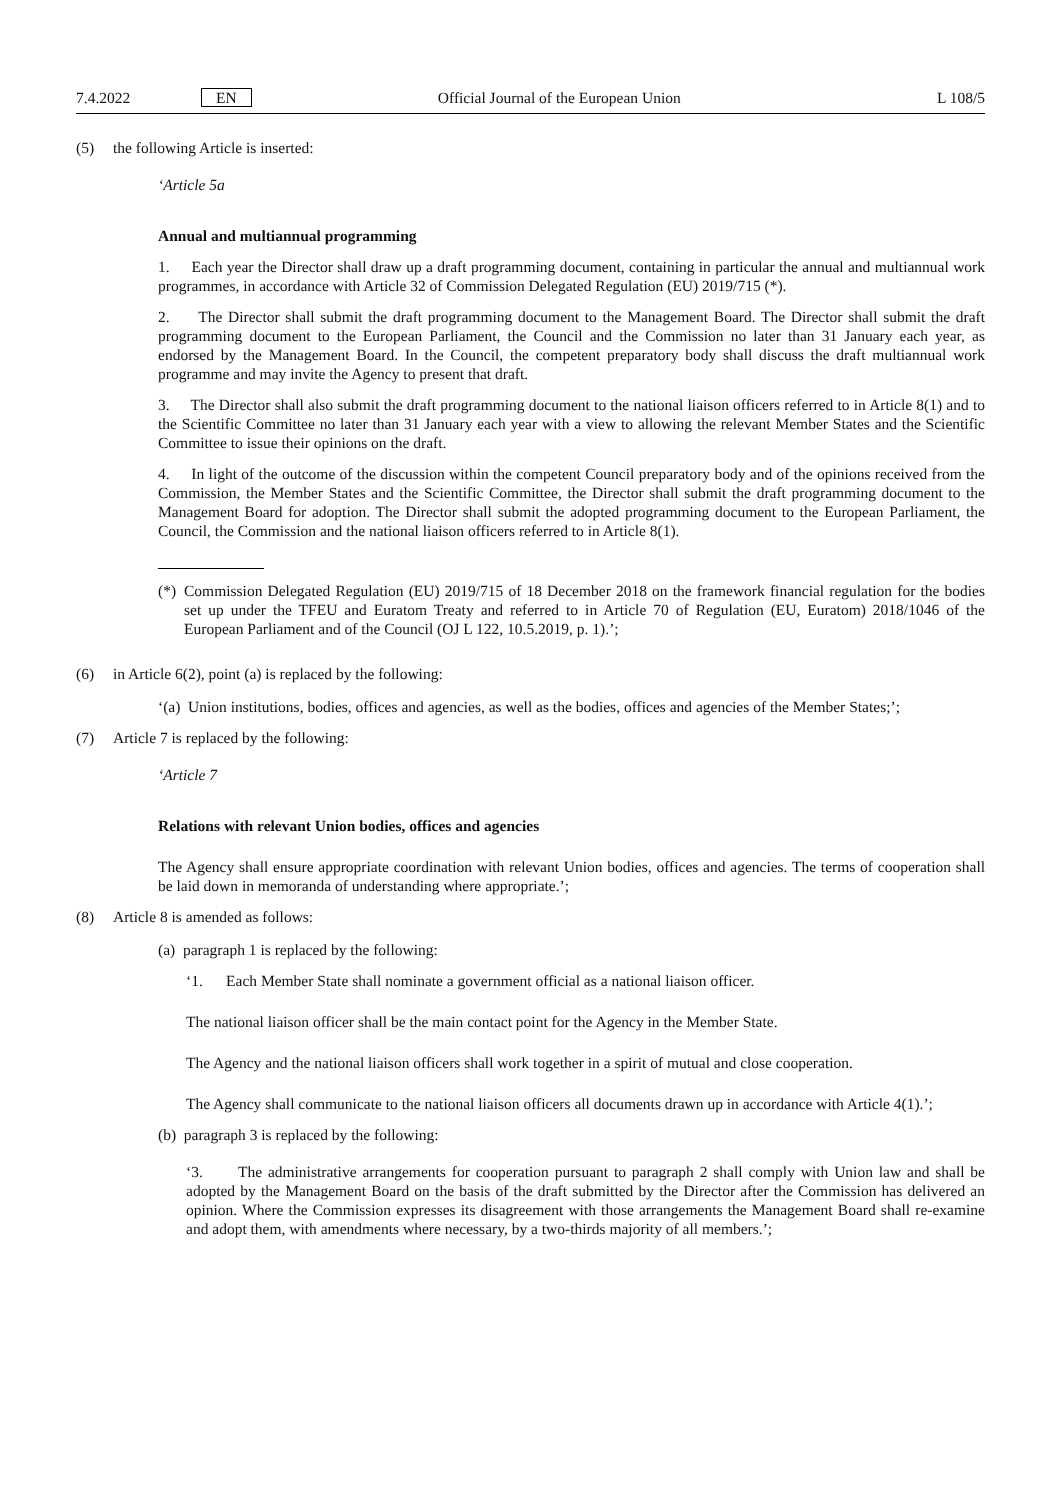7.4.2022 EN Official Journal of the European Union L 108/5
(5) the following Article is inserted:
‘Article 5a
Annual and multiannual programming
1. Each year the Director shall draw up a draft programming document, containing in particular the annual and multiannual work programmes, in accordance with Article 32 of Commission Delegated Regulation (EU) 2019/715 (*).
2. The Director shall submit the draft programming document to the Management Board. The Director shall submit the draft programming document to the European Parliament, the Council and the Commission no later than 31 January each year, as endorsed by the Management Board. In the Council, the competent preparatory body shall discuss the draft multiannual work programme and may invite the Agency to present that draft.
3. The Director shall also submit the draft programming document to the national liaison officers referred to in Article 8(1) and to the Scientific Committee no later than 31 January each year with a view to allowing the relevant Member States and the Scientific Committee to issue their opinions on the draft.
4. In light of the outcome of the discussion within the competent Council preparatory body and of the opinions received from the Commission, the Member States and the Scientific Committee, the Director shall submit the draft programming document to the Management Board for adoption. The Director shall submit the adopted programming document to the European Parliament, the Council, the Commission and the national liaison officers referred to in Article 8(1).
(*) Commission Delegated Regulation (EU) 2019/715 of 18 December 2018 on the framework financial regulation for the bodies set up under the TFEU and Euratom Treaty and referred to in Article 70 of Regulation (EU, Euratom) 2018/1046 of the European Parliament and of the Council (OJ L 122, 10.5.2019, p. 1).’;
(6) in Article 6(2), point (a) is replaced by the following:
‘(a) Union institutions, bodies, offices and agencies, as well as the bodies, offices and agencies of the Member States;’;
(7) Article 7 is replaced by the following:
‘Article 7
Relations with relevant Union bodies, offices and agencies
The Agency shall ensure appropriate coordination with relevant Union bodies, offices and agencies. The terms of cooperation shall be laid down in memoranda of understanding where appropriate.’;
(8) Article 8 is amended as follows:
(a) paragraph 1 is replaced by the following:
‘1. Each Member State shall nominate a government official as a national liaison officer.
The national liaison officer shall be the main contact point for the Agency in the Member State.
The Agency and the national liaison officers shall work together in a spirit of mutual and close cooperation.
The Agency shall communicate to the national liaison officers all documents drawn up in accordance with Article 4(1).’;
(b) paragraph 3 is replaced by the following:
‘3. The administrative arrangements for cooperation pursuant to paragraph 2 shall comply with Union law and shall be adopted by the Management Board on the basis of the draft submitted by the Director after the Commission has delivered an opinion. Where the Commission expresses its disagreement with those arrangements the Management Board shall re-examine and adopt them, with amendments where necessary, by a two-thirds majority of all members.’;